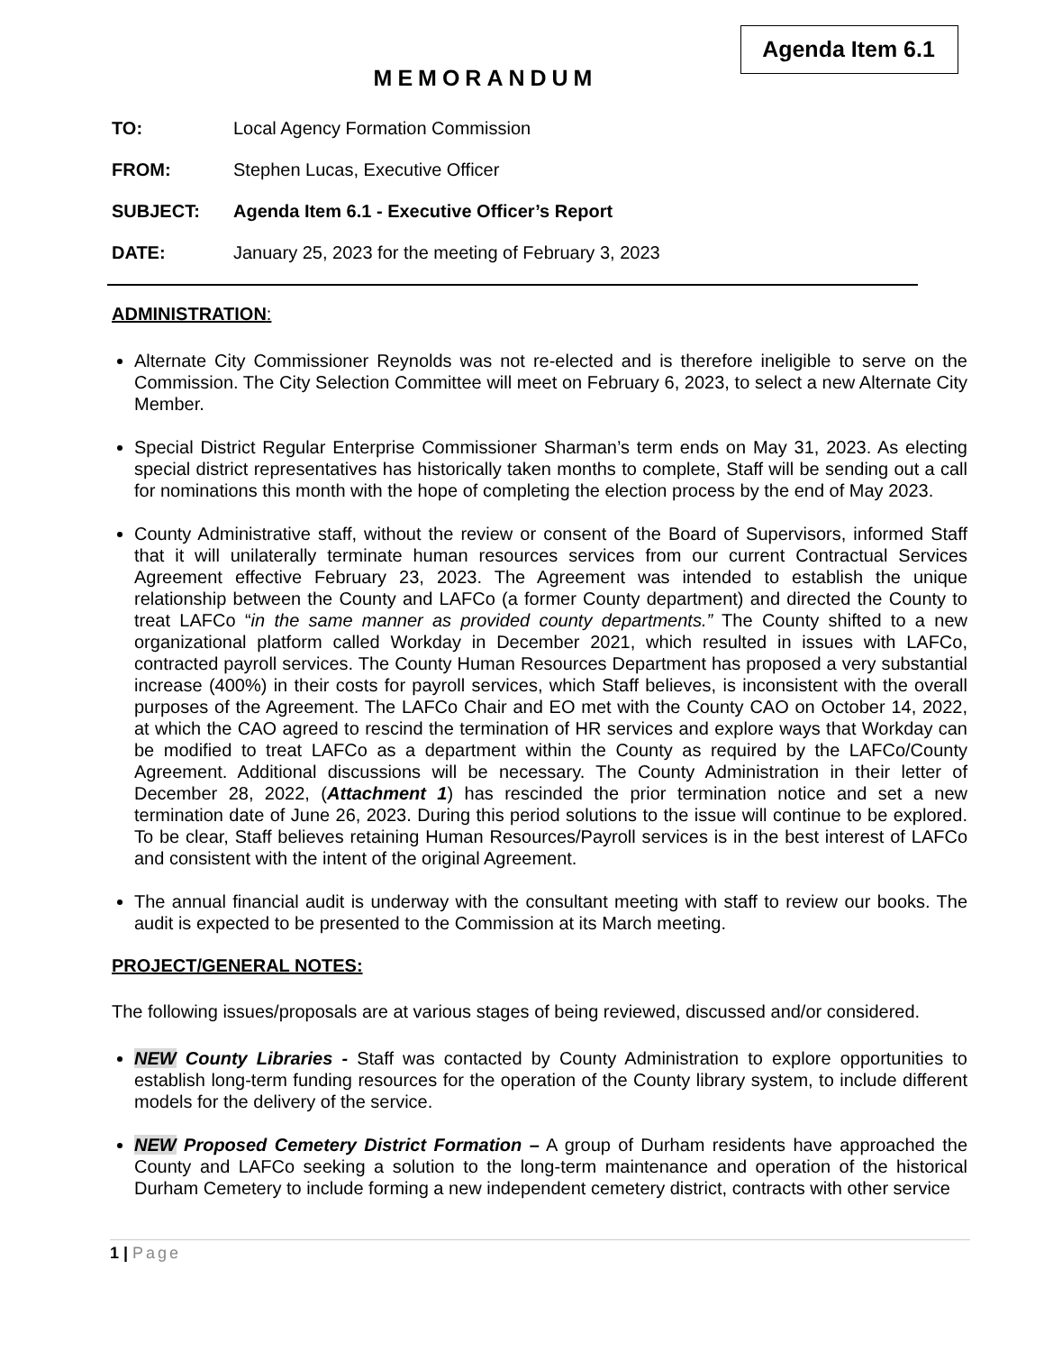Agenda Item 6.1
MEMORANDUM
TO: Local Agency Formation Commission
FROM: Stephen Lucas, Executive Officer
SUBJECT: Agenda Item 6.1 - Executive Officer’s Report
DATE: January 25, 2023 for the meeting of February 3, 2023
ADMINISTRATION:
Alternate City Commissioner Reynolds was not re-elected and is therefore ineligible to serve on the Commission. The City Selection Committee will meet on February 6, 2023, to select a new Alternate City Member.
Special District Regular Enterprise Commissioner Sharman’s term ends on May 31, 2023. As electing special district representatives has historically taken months to complete, Staff will be sending out a call for nominations this month with the hope of completing the election process by the end of May 2023.
County Administrative staff, without the review or consent of the Board of Supervisors, informed Staff that it will unilaterally terminate human resources services from our current Contractual Services Agreement effective February 23, 2023. The Agreement was intended to establish the unique relationship between the County and LAFCo (a former County department) and directed the County to treat LAFCo “in the same manner as provided county departments.” The County shifted to a new organizational platform called Workday in December 2021, which resulted in issues with LAFCo, contracted payroll services. The County Human Resources Department has proposed a very substantial increase (400%) in their costs for payroll services, which Staff believes, is inconsistent with the overall purposes of the Agreement. The LAFCo Chair and EO met with the County CAO on October 14, 2022, at which the CAO agreed to rescind the termination of HR services and explore ways that Workday can be modified to treat LAFCo as a department within the County as required by the LAFCo/County Agreement. Additional discussions will be necessary. The County Administration in their letter of December 28, 2022, (Attachment 1) has rescinded the prior termination notice and set a new termination date of June 26, 2023. During this period solutions to the issue will continue to be explored. To be clear, Staff believes retaining Human Resources/Payroll services is in the best interest of LAFCo and consistent with the intent of the original Agreement.
The annual financial audit is underway with the consultant meeting with staff to review our books. The audit is expected to be presented to the Commission at its March meeting.
PROJECT/GENERAL NOTES:
The following issues/proposals are at various stages of being reviewed, discussed and/or considered.
NEW County Libraries - Staff was contacted by County Administration to explore opportunities to establish long-term funding resources for the operation of the County library system, to include different models for the delivery of the service.
NEW Proposed Cemetery District Formation – A group of Durham residents have approached the County and LAFCo seeking a solution to the long-term maintenance and operation of the historical Durham Cemetery to include forming a new independent cemetery district, contracts with other service
1 | Page